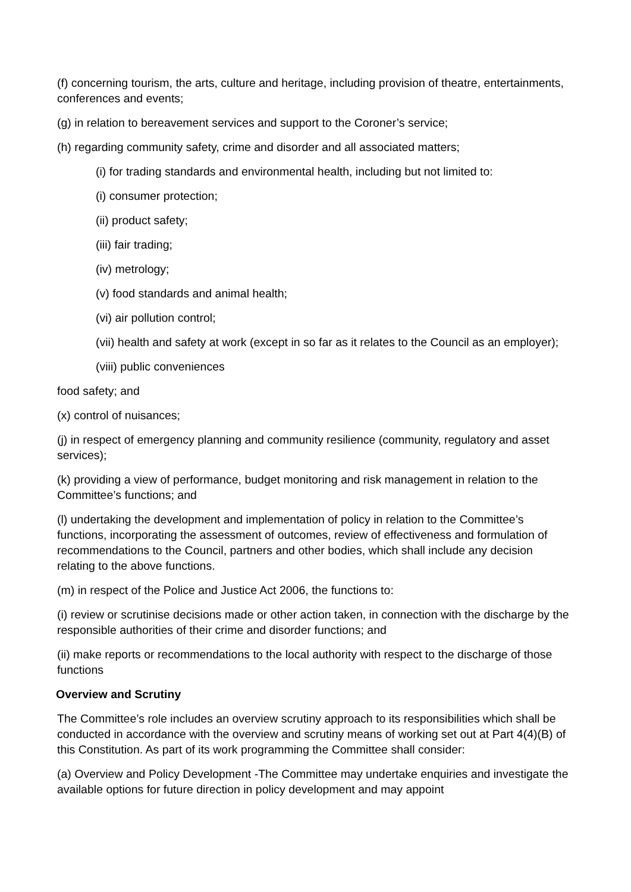(f) concerning tourism, the arts, culture and heritage, including provision of theatre, entertainments, conferences and events;
(g) in relation to bereavement services and support to the Coroner’s service;
(h) regarding community safety, crime and disorder and all associated matters;
(i) for trading standards and environmental health, including but not limited to:
(i) consumer protection;
(ii) product safety;
(iii) fair trading;
(iv) metrology;
(v) food standards and animal health;
(vi) air pollution control;
(vii) health and safety at work (except in so far as it relates to the Council as an employer);
(viii) public conveniences
food safety; and
(x) control of nuisances;
(j) in respect of emergency planning and community resilience (community, regulatory and asset services);
(k) providing a view of performance, budget monitoring and risk management in relation to the Committee’s functions; and
(l) undertaking the development and implementation of policy in relation to the Committee’s functions, incorporating the assessment of outcomes, review of effectiveness and formulation of recommendations to the Council, partners and other bodies, which shall include any decision relating to the above functions.
(m) in respect of the Police and Justice Act 2006, the functions to:
(i) review or scrutinise decisions made or other action taken, in connection with the discharge by the responsible authorities of their crime and disorder functions; and
(ii) make reports or recommendations to the local authority with respect to the discharge of those functions
Overview and Scrutiny
The Committee’s role includes an overview scrutiny approach to its responsibilities which shall be conducted in accordance with the overview and scrutiny means of working set out at Part 4(4)(B) of this Constitution. As part of its work programming the Committee shall consider:
(a) Overview and Policy Development -The Committee may undertake enquiries and investigate the available options for future direction in policy development and may appoint